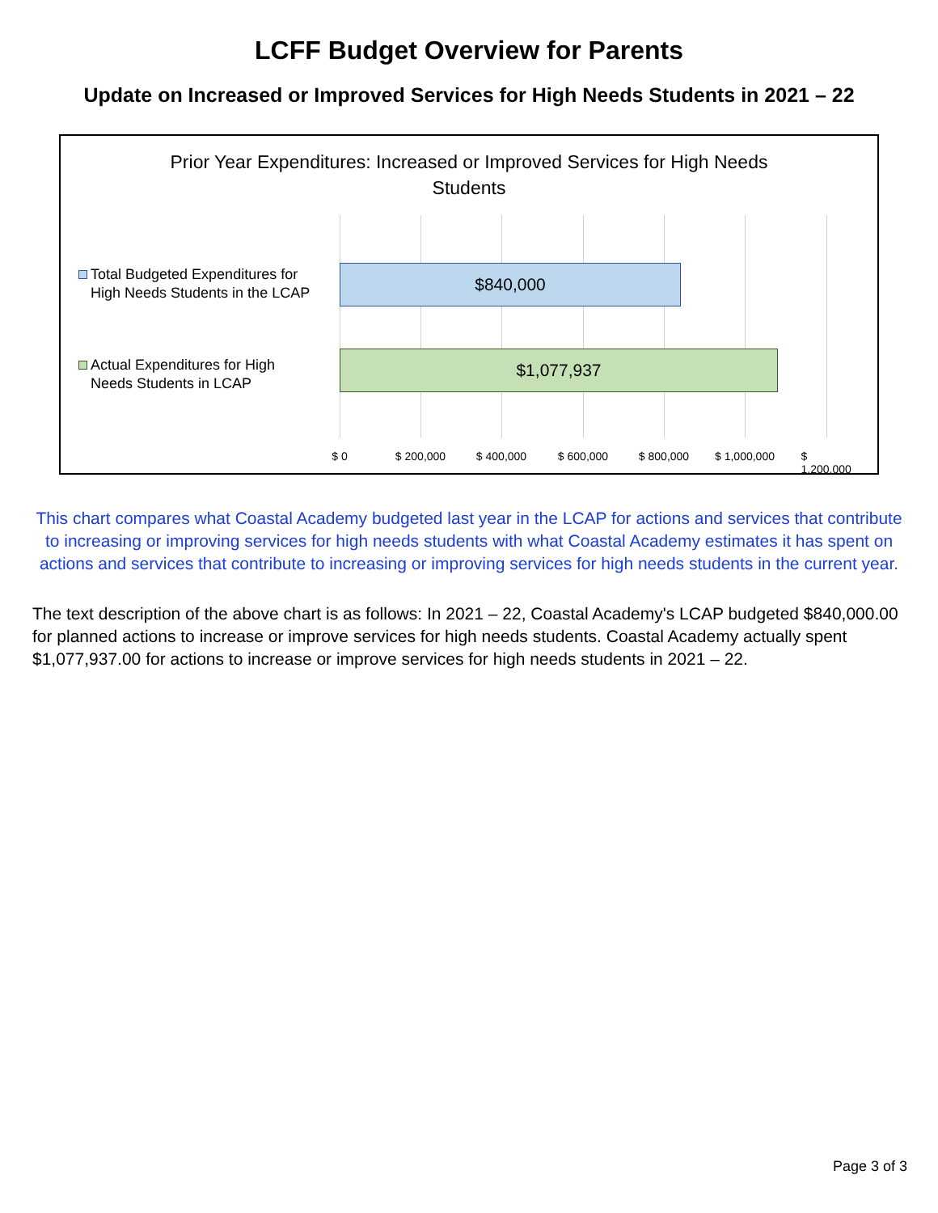LCFF Budget Overview for Parents
Update on Increased or Improved Services for High Needs Students in 2021 – 22
Prior Year Expenditures: Increased or Improved Services for High Needs
Students
Total Budgeted Expenditures for
High Needs Students in the LCAP
$840,000
Actual Expenditures for High
Needs Students in LCAP
$1,077,937
$ 0 $ 200,000 $ 400,000 $ 600,000 $ 800,000 $ 1,000,000 $ 1,200,000
This chart compares what Coastal Academy budgeted last year in the LCAP for actions and services that contribute to increasing or improving services for high needs students with what Coastal Academy estimates it has spent on actions and services that contribute to increasing or improving services for high needs students in the current year.
The text description of the above chart is as follows: In 2021 – 22, Coastal Academy's LCAP budgeted $840,000.00 for planned actions to increase or improve services for high needs students. Coastal Academy actually spent $1,077,937.00 for actions to increase or improve services for high needs students in 2021 – 22.
Page 3 of 3